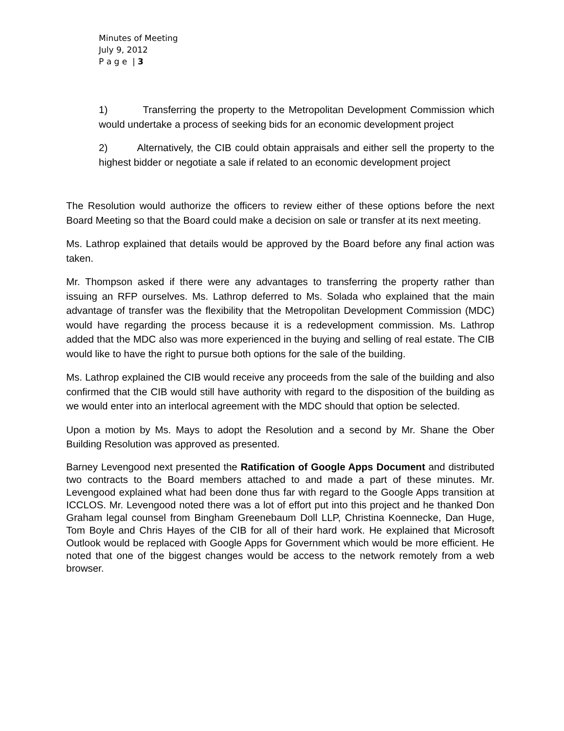Minutes of Meeting
July 9, 2012
P a g e | 3
1) Transferring the property to the Metropolitan Development Commission which would undertake a process of seeking bids for an economic development project
2) Alternatively, the CIB could obtain appraisals and either sell the property to the highest bidder or negotiate a sale if related to an economic development project
The Resolution would authorize the officers to review either of these options before the next Board Meeting so that the Board could make a decision on sale or transfer at its next meeting.
Ms. Lathrop explained that details would be approved by the Board before any final action was taken.
Mr. Thompson asked if there were any advantages to transferring the property rather than issuing an RFP ourselves. Ms. Lathrop deferred to Ms. Solada who explained that the main advantage of transfer was the flexibility that the Metropolitan Development Commission (MDC) would have regarding the process because it is a redevelopment commission. Ms. Lathrop added that the MDC also was more experienced in the buying and selling of real estate. The CIB would like to have the right to pursue both options for the sale of the building.
Ms. Lathrop explained the CIB would receive any proceeds from the sale of the building and also confirmed that the CIB would still have authority with regard to the disposition of the building as we would enter into an interlocal agreement with the MDC should that option be selected.
Upon a motion by Ms. Mays to adopt the Resolution and a second by Mr. Shane the Ober Building Resolution was approved as presented.
Barney Levengood next presented the Ratification of Google Apps Document and distributed two contracts to the Board members attached to and made a part of these minutes. Mr. Levengood explained what had been done thus far with regard to the Google Apps transition at ICCLOS. Mr. Levengood noted there was a lot of effort put into this project and he thanked Don Graham legal counsel from Bingham Greenebaum Doll LLP, Christina Koennecke, Dan Huge, Tom Boyle and Chris Hayes of the CIB for all of their hard work. He explained that Microsoft Outlook would be replaced with Google Apps for Government which would be more efficient. He noted that one of the biggest changes would be access to the network remotely from a web browser.